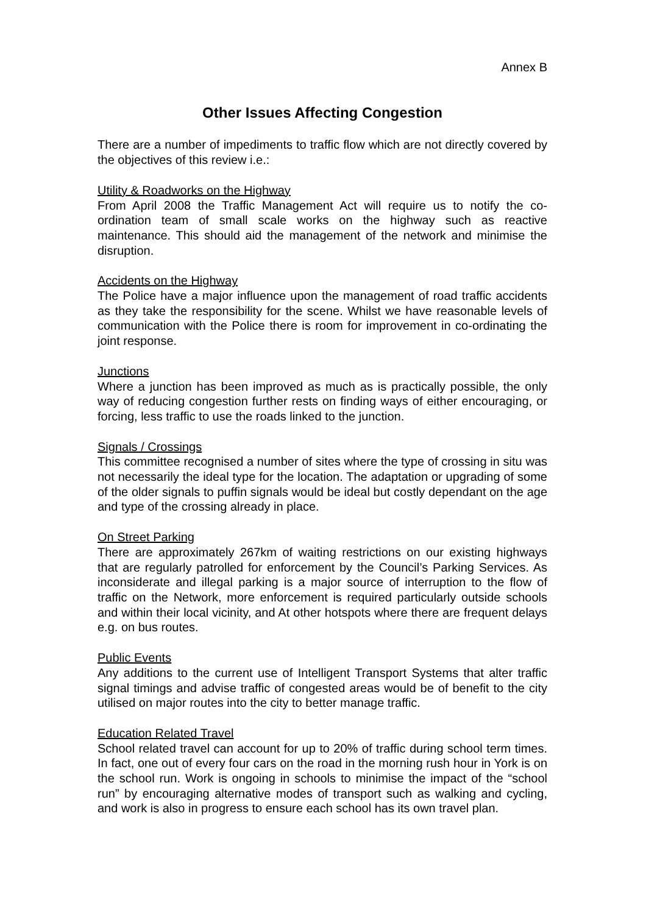Annex B
Other Issues Affecting Congestion
There are a number of impediments to traffic flow which are not directly covered by the objectives of this review i.e.:
Utility & Roadworks on the Highway
From April 2008 the Traffic Management Act will require us to notify the co-ordination team of small scale works on the highway such as reactive maintenance. This should aid the management of the network and minimise the disruption.
Accidents on the Highway
The Police have a major influence upon the management of road traffic accidents as they take the responsibility for the scene. Whilst we have reasonable levels of communication with the Police there is room for improvement in co-ordinating the joint response.
Junctions
Where a junction has been improved as much as is practically possible, the only way of reducing congestion further rests on finding ways of either encouraging, or forcing, less traffic to use the roads linked to the junction.
Signals / Crossings
This committee recognised a number of sites where the type of crossing in situ was not necessarily the ideal type for the location. The adaptation or upgrading of some of the older signals to puffin signals would be ideal but costly dependant on the age and type of the crossing already in place.
On Street Parking
There are approximately 267km of waiting restrictions on our existing highways that are regularly patrolled for enforcement by the Council’s Parking Services. As inconsiderate and illegal parking is a major source of interruption to the flow of traffic on the Network, more enforcement is required particularly outside schools and within their local vicinity, and At other hotspots where there are frequent delays e.g. on bus routes.
Public Events
Any additions to the current use of Intelligent Transport Systems that alter traffic signal timings and advise traffic of congested areas would be of benefit to the city utilised on major routes into the city to better manage traffic.
Education Related Travel
School related travel can account for up to 20% of traffic during school term times. In fact, one out of every four cars on the road in the morning rush hour in York is on the school run. Work is ongoing in schools to minimise the impact of the “school run” by encouraging alternative modes of transport such as walking and cycling, and work is also in progress to ensure each school has its own travel plan.